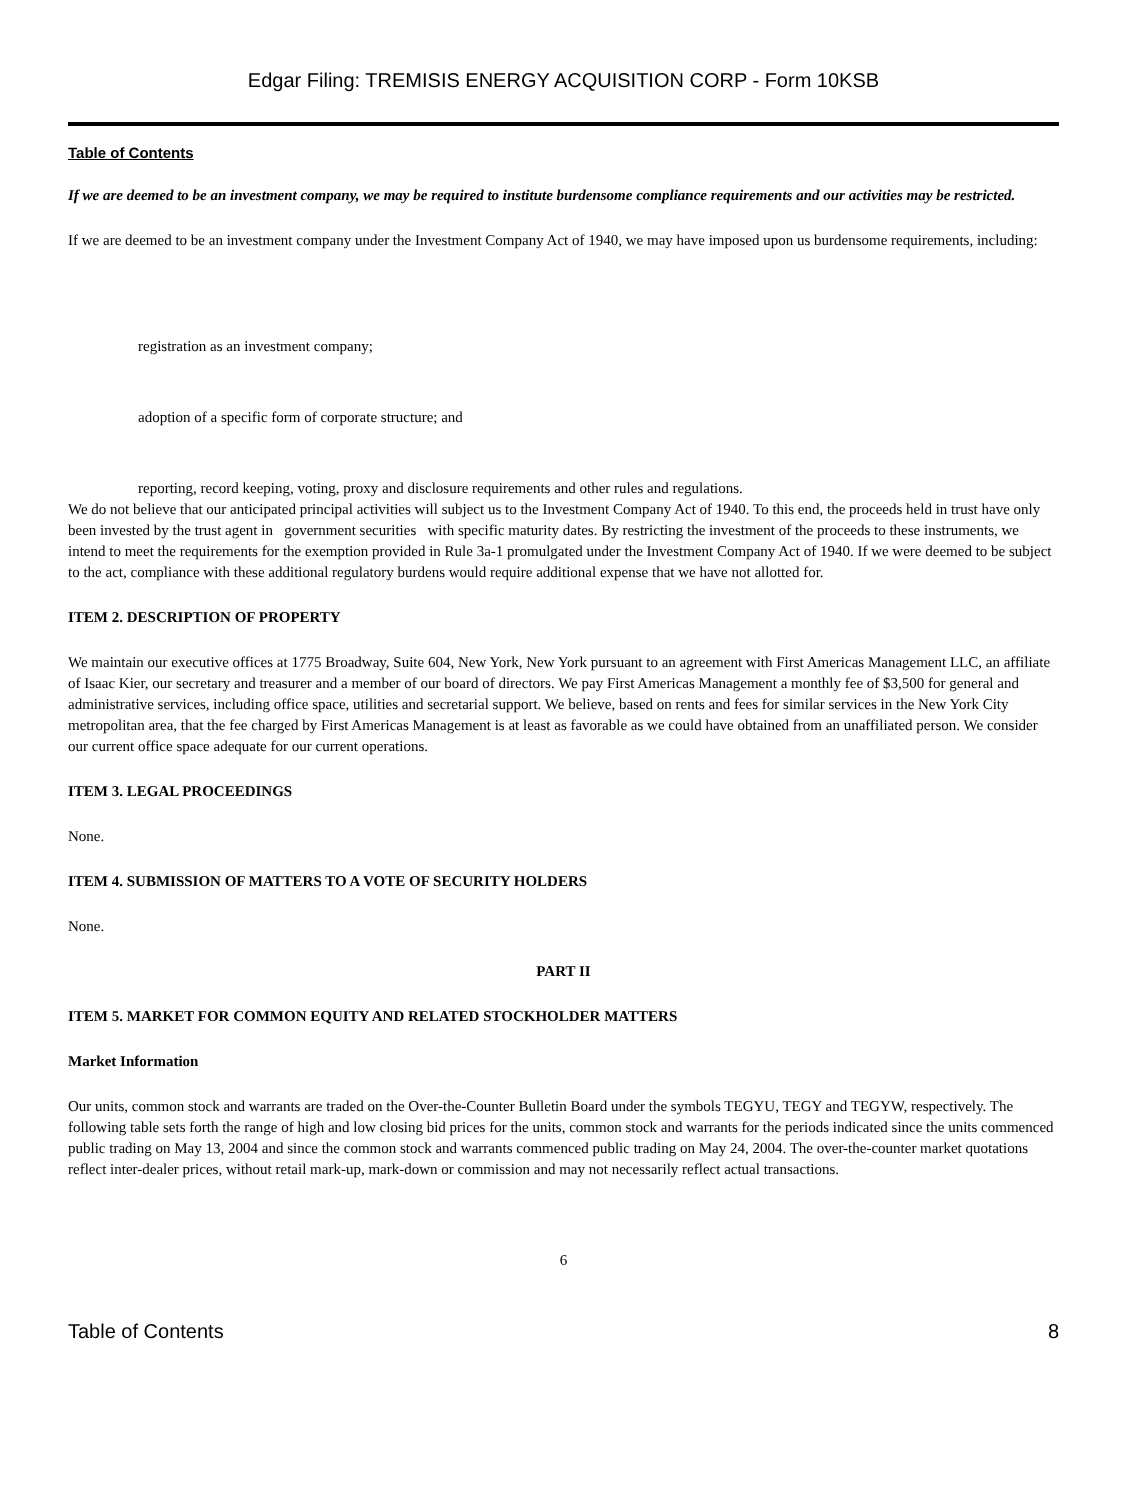Edgar Filing: TREMISIS ENERGY ACQUISITION CORP - Form 10KSB
Table of Contents
If we are deemed to be an investment company, we may be required to institute burdensome compliance requirements and our activities may be restricted.
If we are deemed to be an investment company under the Investment Company Act of 1940, we may have imposed upon us burdensome requirements, including:
registration as an investment company;
adoption of a specific form of corporate structure; and
reporting, record keeping, voting, proxy and disclosure requirements and other rules and regulations.
We do not believe that our anticipated principal activities will subject us to the Investment Company Act of 1940. To this end, the proceeds held in trust have only been invested by the trust agent in government securities with specific maturity dates. By restricting the investment of the proceeds to these instruments, we intend to meet the requirements for the exemption provided in Rule 3a-1 promulgated under the Investment Company Act of 1940. If we were deemed to be subject to the act, compliance with these additional regulatory burdens would require additional expense that we have not allotted for.
ITEM 2. DESCRIPTION OF PROPERTY
We maintain our executive offices at 1775 Broadway, Suite 604, New York, New York pursuant to an agreement with First Americas Management LLC, an affiliate of Isaac Kier, our secretary and treasurer and a member of our board of directors. We pay First Americas Management a monthly fee of $3,500 for general and administrative services, including office space, utilities and secretarial support. We believe, based on rents and fees for similar services in the New York City metropolitan area, that the fee charged by First Americas Management is at least as favorable as we could have obtained from an unaffiliated person. We consider our current office space adequate for our current operations.
ITEM 3. LEGAL PROCEEDINGS
None.
ITEM 4. SUBMISSION OF MATTERS TO A VOTE OF SECURITY HOLDERS
None.
PART II
ITEM 5. MARKET FOR COMMON EQUITY AND RELATED STOCKHOLDER MATTERS
Market Information
Our units, common stock and warrants are traded on the Over-the-Counter Bulletin Board under the symbols TEGYU, TEGY and TEGYW, respectively. The following table sets forth the range of high and low closing bid prices for the units, common stock and warrants for the periods indicated since the units commenced public trading on May 13, 2004 and since the common stock and warrants commenced public trading on May 24, 2004. The over-the-counter market quotations reflect inter-dealer prices, without retail mark-up, mark-down or commission and may not necessarily reflect actual transactions.
6
Table of Contents 8